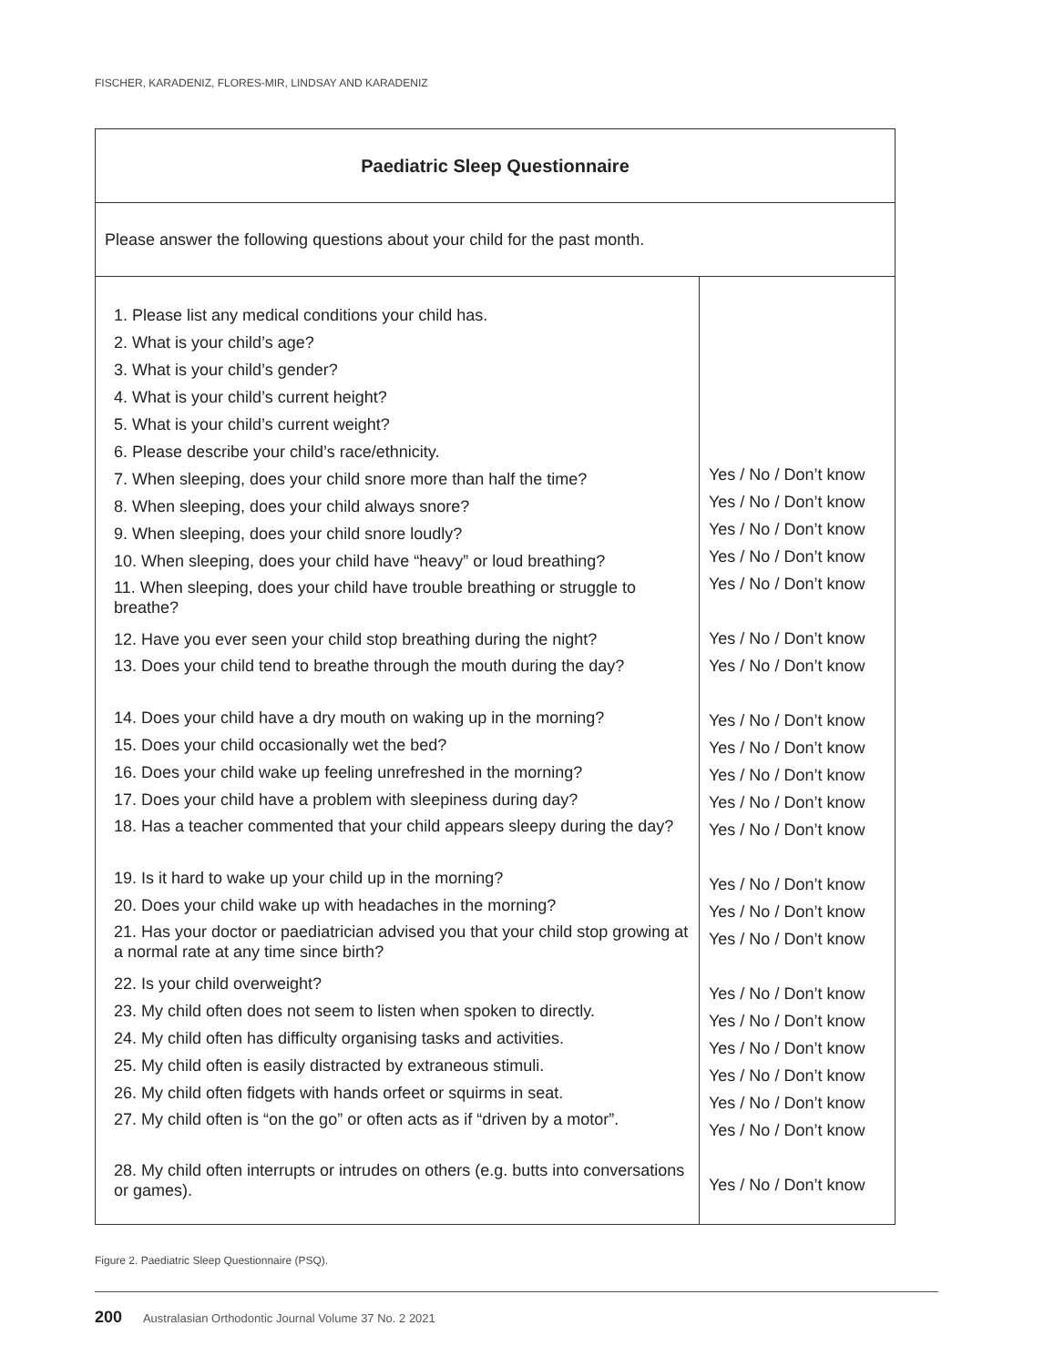FISCHER, KARADENIZ, FLORES-MIR, LINDSAY AND KARADENIZ
| Paediatric Sleep Questionnaire | |
| Please answer the following questions about your child for the past month. | |
| 1. Please list any medical conditions your child has. 2. What is your child’s age? 3. What is your child’s gender? 4. What is your child’s current height? 5. What is your child’s current weight? 6. Please describe your child’s race/ethnicity. 7. When sleeping, does your child snore more than half the time? 8. When sleeping, does your child always snore? 9. When sleeping, does your child snore loudly? 10. When sleeping, does your child have “heavy” or loud breathing? 11. When sleeping, does your child have trouble breathing or struggle to breathe? 12. Have you ever seen your child stop breathing during the night? 13. Does your child tend to breathe through the mouth during the day? 14. Does your child have a dry mouth on waking up in the morning? 15. Does your child occasionally wet the bed? 16. Does your child wake up feeling unrefreshed in the morning? 17. Does your child have a problem with sleepiness during day? 18. Has a teacher commented that your child appears sleepy during the day? 19. Is it hard to wake up your child up in the morning? 20. Does your child wake up with headaches in the morning? 21. Has your doctor or paediatrician advised you that your child stop growing at a normal rate at any time since birth? 22. Is your child overweight? 23. My child often does not seem to listen when spoken to directly. 24. My child often has difficulty organising tasks and activities. 25. My child often is easily distracted by extraneous stimuli. 26. My child often fidgets with hands orfeet or squirms in seat. 27. My child often is “on the go” or often acts as if “driven by a motor”. 28. My child often interrupts or intrudes on others (e.g. butts into conversations or games). | Yes / No / Don’t know Yes / No / Don’t know Yes / No / Don’t know Yes / No / Don’t know Yes / No / Don’t know Yes / No / Don’t know Yes / No / Don’t know Yes / No / Don’t know Yes / No / Don’t know Yes / No / Don’t know Yes / No / Don’t know Yes / No / Don’t know Yes / No / Don’t know Yes / No / Don’t know Yes / No / Don’t know Yes / No / Don’t know Yes / No / Don’t know Yes / No / Don’t know Yes / No / Don’t know Yes / No / Don’t know Yes / No / Don’t know Yes / No / Don’t know |
Figure 2. Paediatric Sleep Questionnaire (PSQ).
200 Australasian Orthodontic Journal Volume 37 No. 2 2021